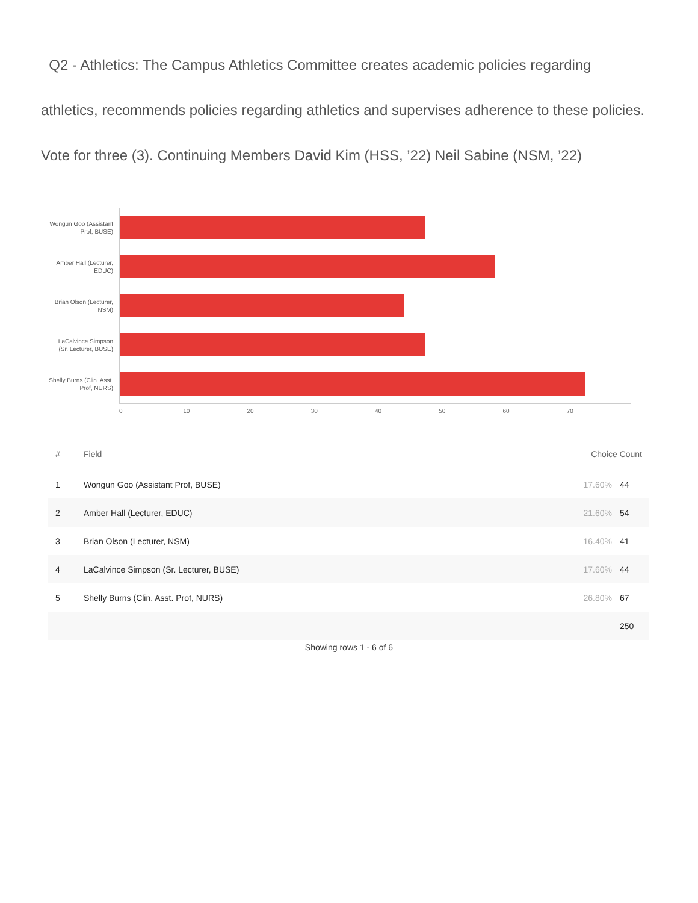Q2 - Athletics: The Campus Athletics Committee creates academic policies regarding athletics, recommends policies regarding athletics and supervises adherence to these policies. Vote for three (3). Continuing Members David Kim (HSS, ’22) Neil Sabine (NSM, ’22)
Wongun Goo (Assistant Prof, BUSE)
Amber Hall (Lecturer, EDUC)
Brian Olson (Lecturer, NSM)
LaCalvince Simpson (Sr. Lecturer, BUSE)
Shelly Burns (Clin. Asst. Prof, NURS)
0 10 20 30 40 50 60 70
| # | Field | Choice Count | |
| --- | --- | --- | --- |
| 1 | Wongun Goo (Assistant Prof, BUSE) | 17.60% | 44 |
| 2 | Amber Hall (Lecturer, EDUC) | 21.60% | 54 |
| 3 | Brian Olson (Lecturer, NSM) | 16.40% | 41 |
| 4 | LaCalvince Simpson (Sr. Lecturer, BUSE) | 17.60% | 44 |
| 5 | Shelly Burns (Clin. Asst. Prof, NURS) | 26.80% | 67 |
| | | | 250 |
Showing rows 1 - 6 of 6